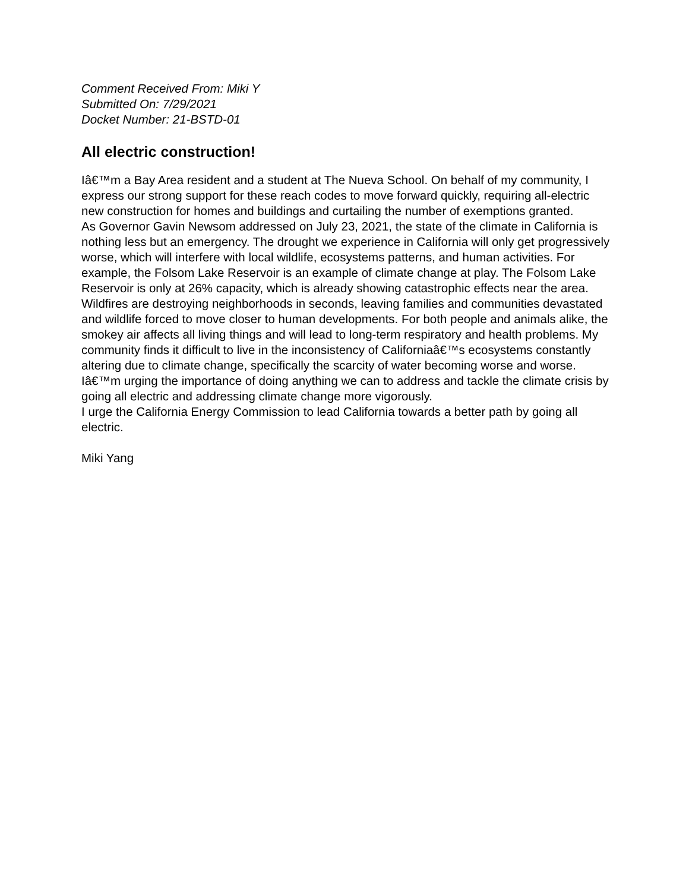Comment Received From: Miki Y
Submitted On: 7/29/2021
Docket Number: 21-BSTD-01
All electric construction!
Iâ€™m a Bay Area resident and a student at The Nueva School. On behalf of my community, I express our strong support for these reach codes to move forward quickly, requiring all-electric new construction for homes and buildings and curtailing the number of exemptions granted.
As Governor Gavin Newsom addressed on July 23, 2021, the state of the climate in California is nothing less but an emergency. The drought we experience in California will only get progressively worse, which will interfere with local wildlife, ecosystems patterns, and human activities. For example, the Folsom Lake Reservoir is an example of climate change at play. The Folsom Lake Reservoir is only at 26% capacity, which is already showing catastrophic effects near the area. Wildfires are destroying neighborhoods in seconds, leaving families and communities devastated and wildlife forced to move closer to human developments. For both people and animals alike, the smokey air affects all living things and will lead to long-term respiratory and health problems. My community finds it difficult to live in the inconsistency of Californiaâ€™s ecosystems constantly altering due to climate change, specifically the scarcity of water becoming worse and worse. Iâ€™m urging the importance of doing anything we can to address and tackle the climate crisis by going all electric and addressing climate change more vigorously.
I urge the California Energy Commission to lead California towards a better path by going all electric.
Miki Yang